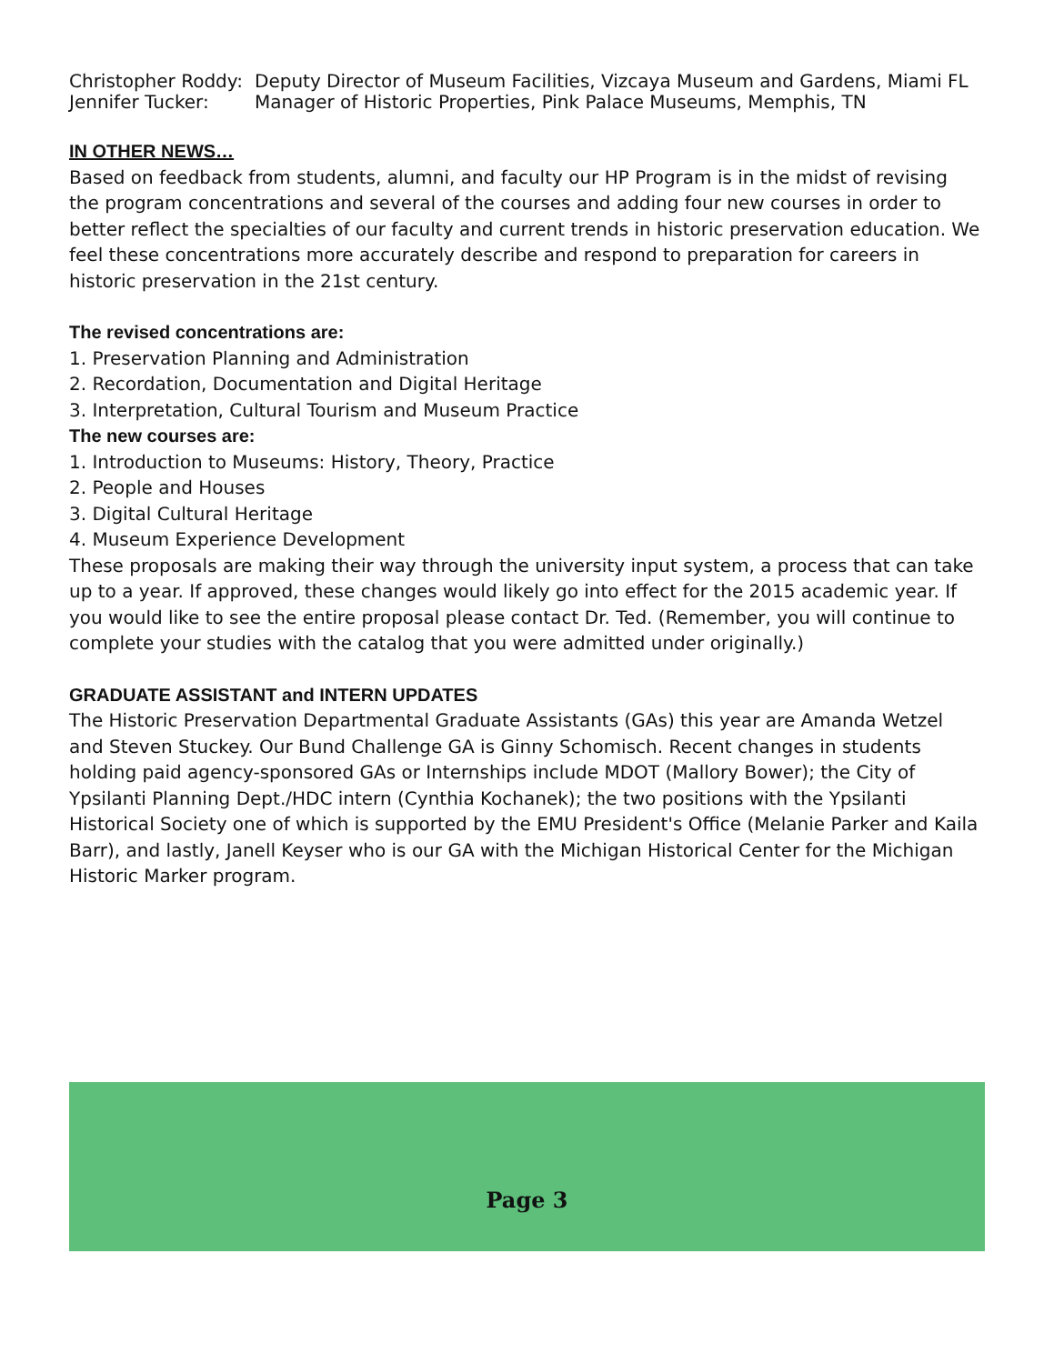Christopher Roddy: Deputy Director of Museum Facilities, Vizcaya Museum and Gardens, Miami FL Jennifer Tucker: Manager of Historic Properties, Pink Palace Museums, Memphis, TN
IN OTHER NEWS…
Based on feedback from students, alumni, and faculty our HP Program is in the midst of revising the program concentrations and several of the courses and adding four new courses in order to better reflect the specialties of our faculty and current trends in historic preservation education. We feel these concentrations more accurately describe and respond to preparation for careers in historic preservation in the 21st century.
The revised concentrations are:
1. Preservation Planning and Administration
2. Recordation, Documentation and Digital Heritage
3. Interpretation, Cultural Tourism and Museum Practice
The new courses are:
1. Introduction to Museums: History, Theory, Practice
2. People and Houses
3. Digital Cultural Heritage
4. Museum Experience Development
These proposals are making their way through the university input system, a process that can take up to a year. If approved, these changes would likely go into effect for the 2015 academic year. If you would like to see the entire proposal please contact Dr. Ted. (Remember, you will continue to complete your studies with the catalog that you were admitted under originally.)
GRADUATE ASSISTANT and INTERN UPDATES
The Historic Preservation Departmental Graduate Assistants (GAs) this year are Amanda Wetzel and Steven Stuckey. Our Bund Challenge GA is Ginny Schomisch. Recent changes in students holding paid agency-sponsored GAs or Internships include MDOT (Mallory Bower); the City of Ypsilanti Planning Dept./HDC intern (Cynthia Kochanek); the two positions with the Ypsilanti Historical Society one of which is supported by the EMU President's Office (Melanie Parker and Kaila Barr), and lastly, Janell Keyser who is our GA with the Michigan Historical Center for the Michigan Historic Marker program.
Page 3